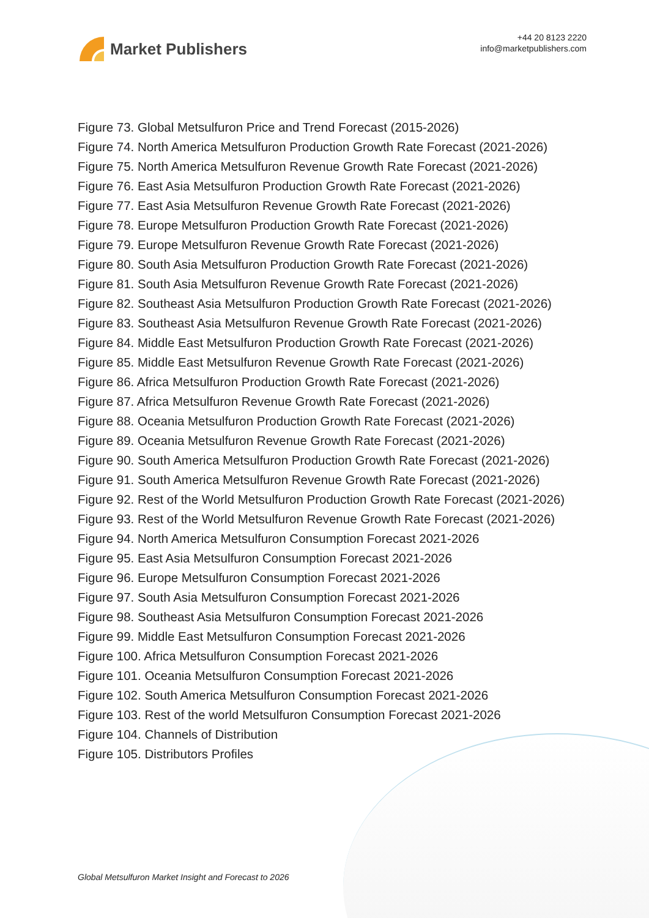Market Publishers
+44 20 8123 2220
info@marketpublishers.com
Figure 73. Global Metsulfuron Price and Trend Forecast (2015-2026)
Figure 74. North America Metsulfuron Production Growth Rate Forecast (2021-2026)
Figure 75. North America Metsulfuron Revenue Growth Rate Forecast (2021-2026)
Figure 76. East Asia Metsulfuron Production Growth Rate Forecast (2021-2026)
Figure 77. East Asia Metsulfuron Revenue Growth Rate Forecast (2021-2026)
Figure 78. Europe Metsulfuron Production Growth Rate Forecast (2021-2026)
Figure 79. Europe Metsulfuron Revenue Growth Rate Forecast (2021-2026)
Figure 80. South Asia Metsulfuron Production Growth Rate Forecast (2021-2026)
Figure 81. South Asia Metsulfuron Revenue Growth Rate Forecast (2021-2026)
Figure 82. Southeast Asia Metsulfuron Production Growth Rate Forecast (2021-2026)
Figure 83. Southeast Asia Metsulfuron Revenue Growth Rate Forecast (2021-2026)
Figure 84. Middle East Metsulfuron Production Growth Rate Forecast (2021-2026)
Figure 85. Middle East Metsulfuron Revenue Growth Rate Forecast (2021-2026)
Figure 86. Africa Metsulfuron Production Growth Rate Forecast (2021-2026)
Figure 87. Africa Metsulfuron Revenue Growth Rate Forecast (2021-2026)
Figure 88. Oceania Metsulfuron Production Growth Rate Forecast (2021-2026)
Figure 89. Oceania Metsulfuron Revenue Growth Rate Forecast (2021-2026)
Figure 90. South America Metsulfuron Production Growth Rate Forecast (2021-2026)
Figure 91. South America Metsulfuron Revenue Growth Rate Forecast (2021-2026)
Figure 92. Rest of the World Metsulfuron Production Growth Rate Forecast (2021-2026)
Figure 93. Rest of the World Metsulfuron Revenue Growth Rate Forecast (2021-2026)
Figure 94. North America Metsulfuron Consumption Forecast 2021-2026
Figure 95. East Asia Metsulfuron Consumption Forecast 2021-2026
Figure 96. Europe Metsulfuron Consumption Forecast 2021-2026
Figure 97. South Asia Metsulfuron Consumption Forecast 2021-2026
Figure 98. Southeast Asia Metsulfuron Consumption Forecast 2021-2026
Figure 99. Middle East Metsulfuron Consumption Forecast 2021-2026
Figure 100. Africa Metsulfuron Consumption Forecast 2021-2026
Figure 101. Oceania Metsulfuron Consumption Forecast 2021-2026
Figure 102. South America Metsulfuron Consumption Forecast 2021-2026
Figure 103. Rest of the world Metsulfuron Consumption Forecast 2021-2026
Figure 104. Channels of Distribution
Figure 105. Distributors Profiles
Global Metsulfuron Market Insight and Forecast to 2026